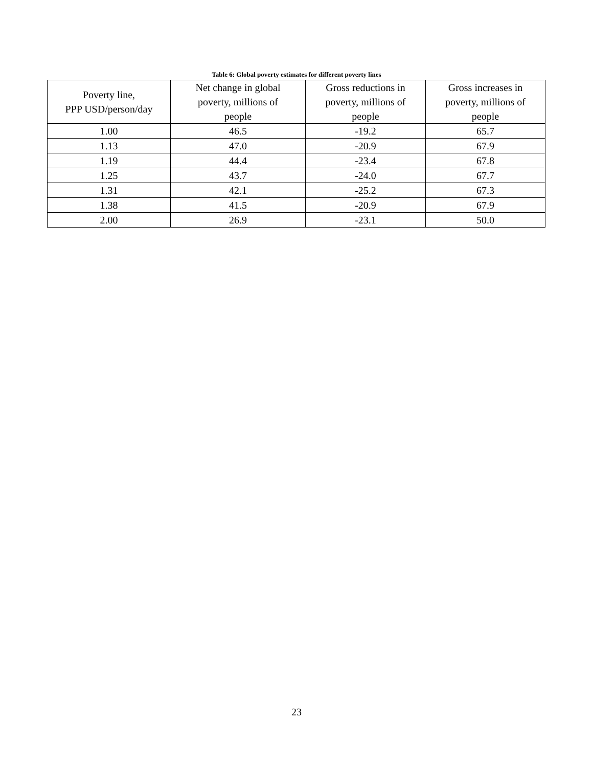Table 6: Global poverty estimates for different poverty lines
| Poverty line, PPP USD/person/day | Net change in global poverty, millions of people | Gross reductions in poverty, millions of people | Gross increases in poverty, millions of people |
| --- | --- | --- | --- |
| 1.00 | 46.5 | -19.2 | 65.7 |
| 1.13 | 47.0 | -20.9 | 67.9 |
| 1.19 | 44.4 | -23.4 | 67.8 |
| 1.25 | 43.7 | -24.0 | 67.7 |
| 1.31 | 42.1 | -25.2 | 67.3 |
| 1.38 | 41.5 | -20.9 | 67.9 |
| 2.00 | 26.9 | -23.1 | 50.0 |
23